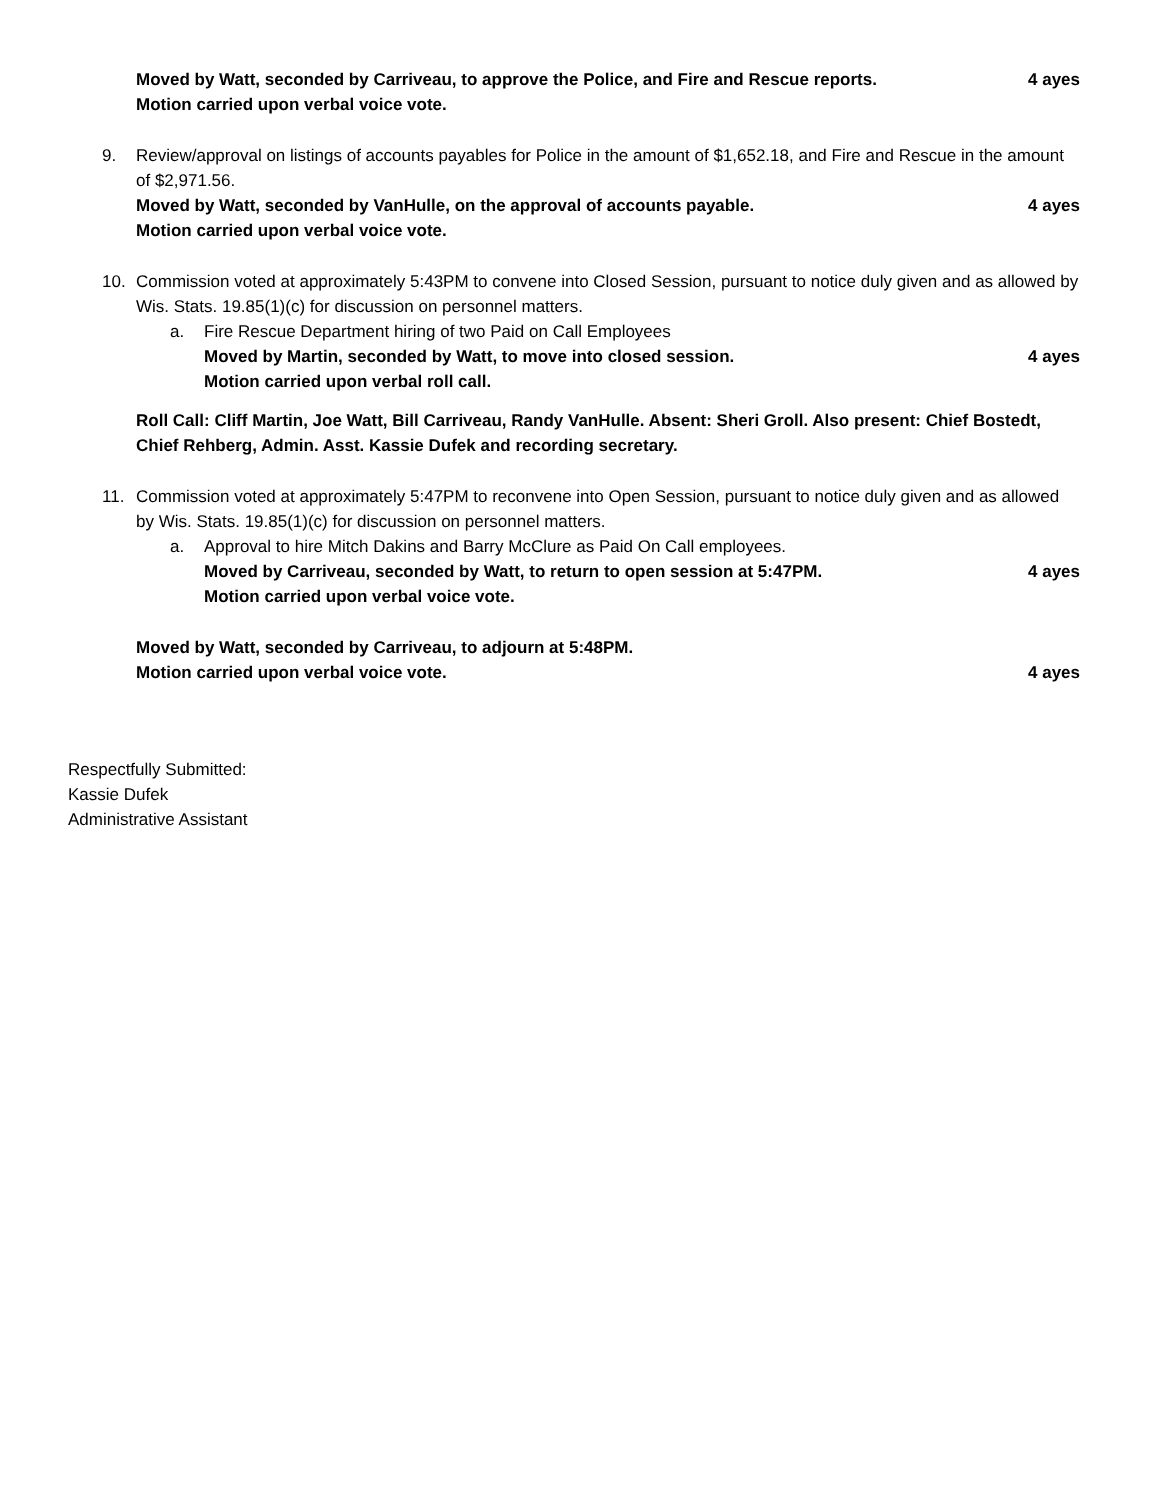Moved by Watt, seconded by Carriveau, to approve the Police, and Fire and Rescue reports. 4 ayes
Motion carried upon verbal voice vote.
9. Review/approval on listings of accounts payables for Police in the amount of $1,652.18, and Fire and Rescue in the amount of $2,971.56.
Moved by Watt, seconded by VanHulle, on the approval of accounts payable. 4 ayes
Motion carried upon verbal voice vote.
10. Commission voted at approximately 5:43PM to convene into Closed Session, pursuant to notice duly given and as allowed by Wis. Stats. 19.85(1)(c) for discussion on personnel matters.
a. Fire Rescue Department hiring of two Paid on Call Employees
Moved by Martin, seconded by Watt, to move into closed session. 4 ayes
Motion carried upon verbal roll call.
Roll Call: Cliff Martin, Joe Watt, Bill Carriveau, Randy VanHulle. Absent: Sheri Groll. Also present: Chief Bostedt, Chief Rehberg, Admin. Asst. Kassie Dufek and recording secretary.
11. Commission voted at approximately 5:47PM to reconvene into Open Session, pursuant to notice duly given and as allowed by Wis. Stats. 19.85(1)(c) for discussion on personnel matters.
a. Approval to hire Mitch Dakins and Barry McClure as Paid On Call employees.
Moved by Carriveau, seconded by Watt, to return to open session at 5:47PM. 4 ayes
Motion carried upon verbal voice vote.
Moved by Watt, seconded by Carriveau, to adjourn at 5:48PM.
Motion carried upon verbal voice vote. 4 ayes
Respectfully Submitted:
Kassie Dufek
Administrative Assistant